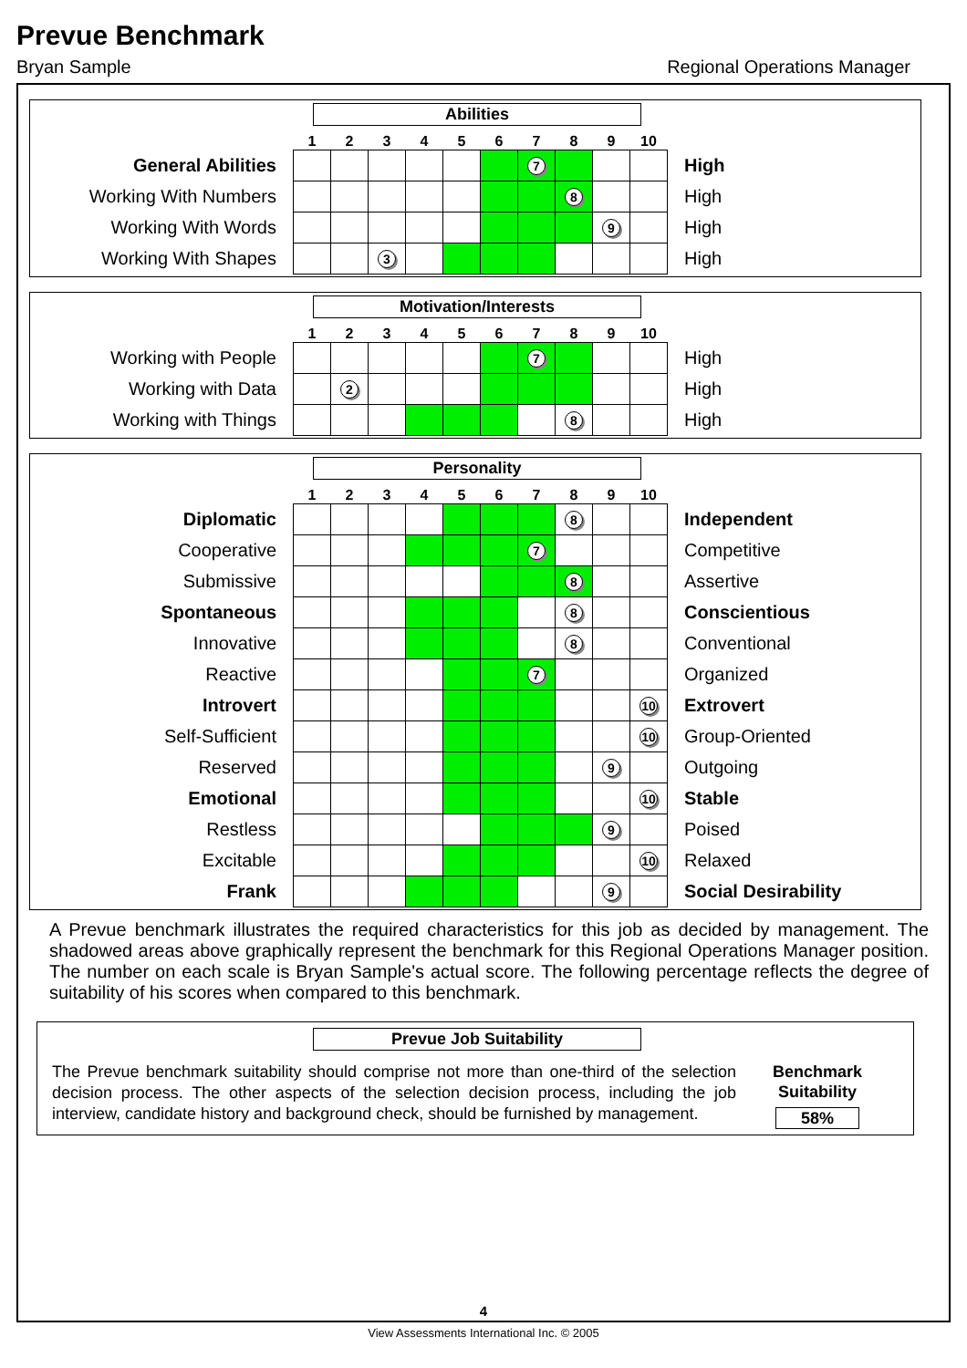Prevue Benchmark
Bryan Sample Regional Operations Manager
Abilities
| | 1 | 2 | 3 | 4 | 5 | 6 | 7 | 8 | 9 | 10 | |
| General Abilities | | | | | | | 7 | | | | High |
| Working With Numbers | | | | | | | | 8 | | | High |
| Working With Words | | | | | | | | | 9 | | High |
| Working With Shapes | | | 3 | | | | | | | | High |
Motivation/Interests
| | 1 | 2 | 3 | 4 | 5 | 6 | 7 | 8 | 9 | 10 | |
| Working with People | | | | | | | 7 | | | | High |
| Working with Data | | 2 | | | | | | | | | High |
| Working with Things | | | | | | | | 8 | | | High |
Personality
| | 1 | 2 | 3 | 4 | 5 | 6 | 7 | 8 | 9 | 10 | |
| Diplomatic | | | | | | | | 8 | | | Independent |
| Cooperative | | | | | | | 7 | | | | Competitive |
| Submissive | | | | | | | | 8 | | | Assertive |
| Spontaneous | | | | | | | | 8 | | | Conscientious |
| Innovative | | | | | | | | 8 | | | Conventional |
| Reactive | | | | | | | 7 | | | | Organized |
| Introvert | | | | | | | | | | 10 | Extrovert |
| Self-Sufficient | | | | | | | | | | 10 | Group-Oriented |
| Reserved | | | | | | | | | 9 | | Outgoing |
| Emotional | | | | | | | | | | 10 | Stable |
| Restless | | | | | | | | | 9 | | Poised |
| Excitable | | | | | | | | | | 10 | Relaxed |
| Frank | | | | | | | | | 9 | | Social Desirability |
A Prevue benchmark illustrates the required characteristics for this job as decided by management. The shadowed areas above graphically represent the benchmark for this Regional Operations Manager position. The number on each scale is Bryan Sample's actual score. The following percentage reflects the degree of suitability of his scores when compared to this benchmark.
Prevue Job Suitability
The Prevue benchmark suitability should comprise not more than one-third of the selection decision process. The other aspects of the selection decision process, including the job interview, candidate history and background check, should be furnished by management.
Benchmark
Suitability
58%
4
View Assessments International Inc. © 2005